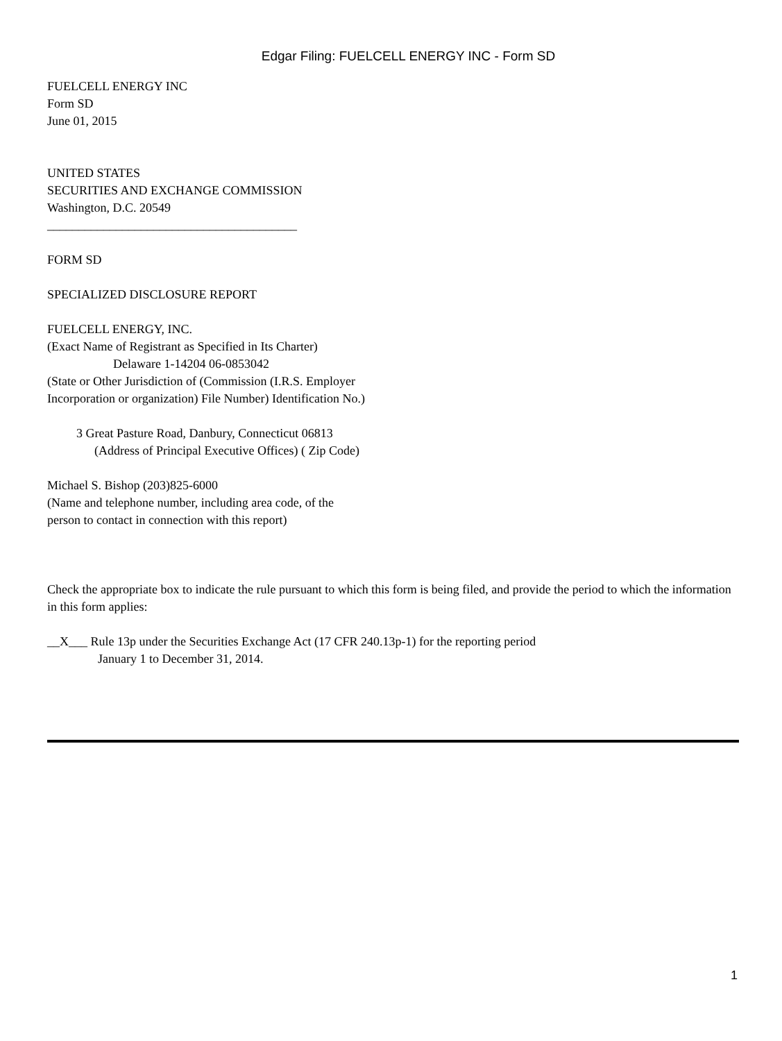Edgar Filing: FUELCELL ENERGY INC - Form SD
FUELCELL ENERGY INC
Form SD
June 01, 2015
UNITED STATES
SECURITIES AND EXCHANGE COMMISSION
Washington, D.C. 20549
________________________________________
FORM SD
SPECIALIZED DISCLOSURE REPORT
FUELCELL ENERGY, INC.
(Exact Name of Registrant as Specified in Its Charter)
Delaware 1-14204 06-0853042
(State or Other Jurisdiction of (Commission (I.R.S. Employer
Incorporation or organization) File Number) Identification No.)
3 Great Pasture Road, Danbury, Connecticut 06813
(Address of Principal Executive Offices) ( Zip Code)
Michael S. Bishop (203)825-6000
(Name and telephone number, including area code, of the
person to contact in connection with this report)
Check the appropriate box to indicate the rule pursuant to which this form is being filed, and provide the period to which the information in this form applies:
__X___ Rule 13p under the Securities Exchange Act (17 CFR 240.13p-1) for the reporting period
January 1 to December 31, 2014.
1